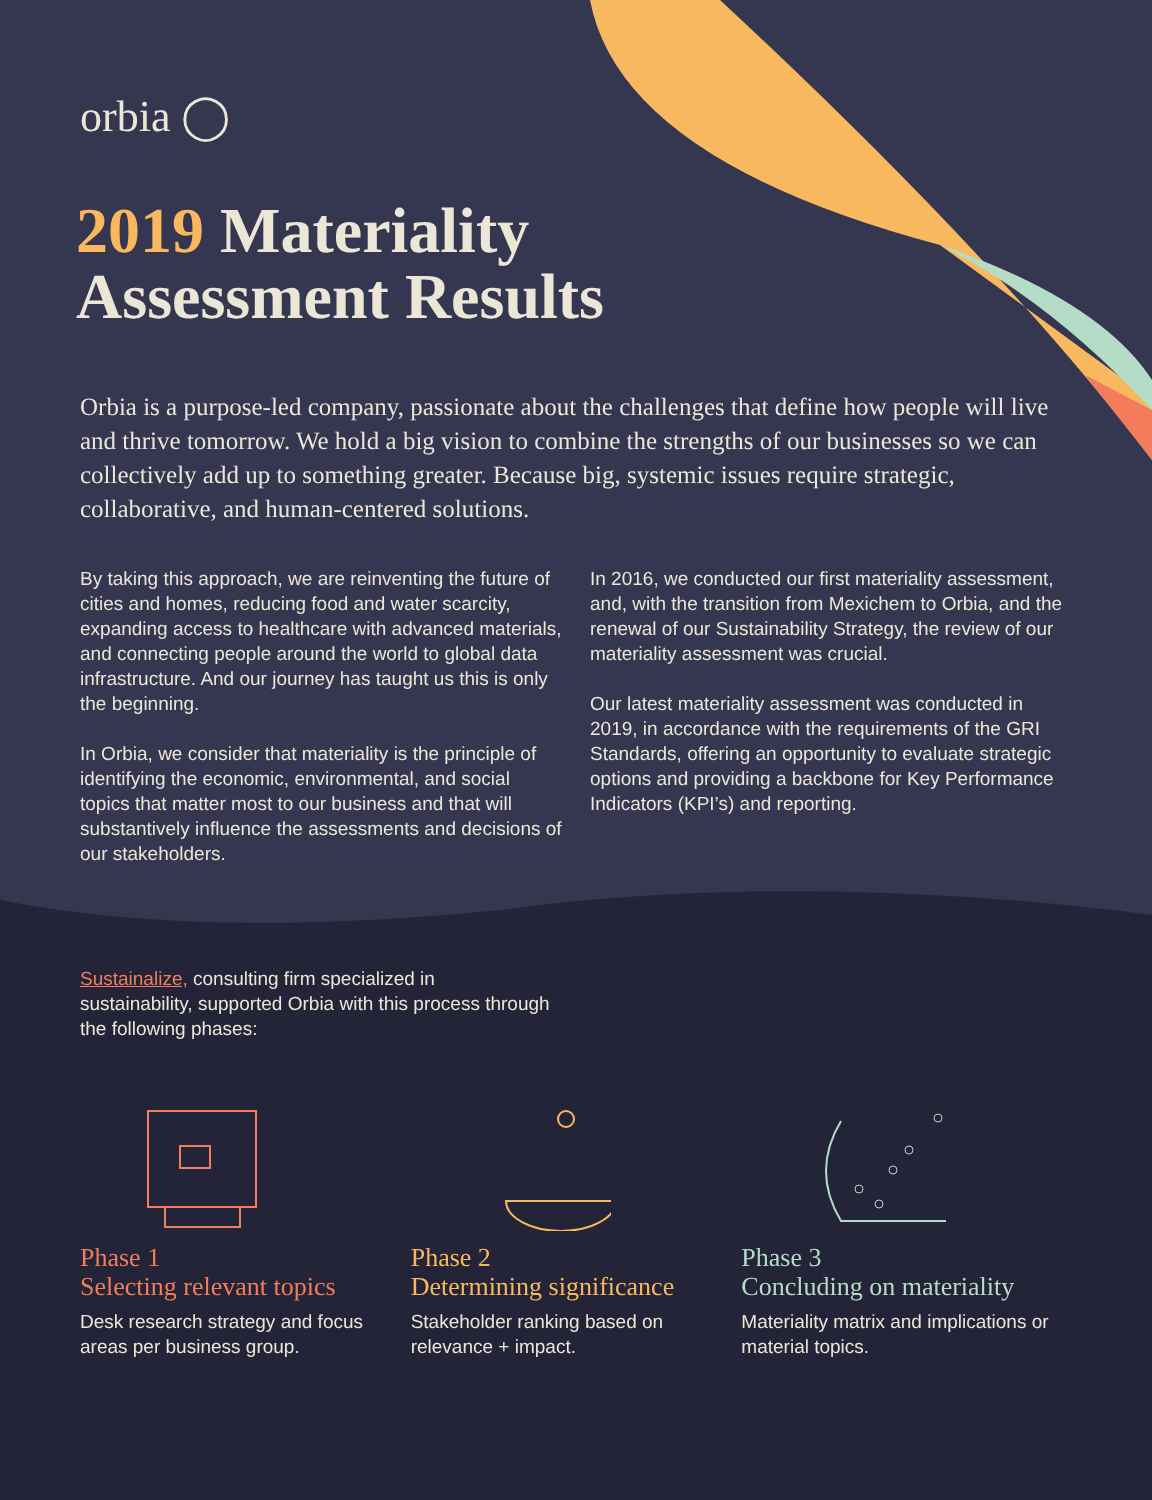orbia ◯
2019 Materiality
Assessment Results
Orbia is a purpose-led company, passionate about the challenges that define how people will live and thrive tomorrow. We hold a big vision to combine the strengths of our businesses so we can collectively add up to something greater. Because big, systemic issues require strategic, collaborative, and human-centered solutions.
By taking this approach, we are reinventing the future of cities and homes, reducing food and water scarcity, expanding access to healthcare with advanced materials, and connecting people around the world to global data infrastructure. And our journey has taught us this is only the beginning.
In Orbia, we consider that materiality is the principle of identifying the economic, environmental, and social topics that matter most to our business and that will substantively influence the assessments and decisions of our stakeholders.
In 2016, we conducted our first materiality assessment, and, with the transition from Mexichem to Orbia, and the renewal of our Sustainability Strategy, the review of our materiality assessment was crucial.
Our latest materiality assessment was conducted in 2019, in accordance with the requirements of the GRI Standards, offering an opportunity to evaluate strategic options and providing a backbone for Key Performance Indicators (KPI’s) and reporting.
Sustainalize, consulting firm specialized in sustainability, supported Orbia with this process through the following phases:
Phase 1
Selecting relevant topics
Desk research strategy and focus areas per business group.
Phase 2
Determining significance
Stakeholder ranking based on relevance + impact.
Phase 3
Concluding on materiality
Materiality matrix and implications or material topics.